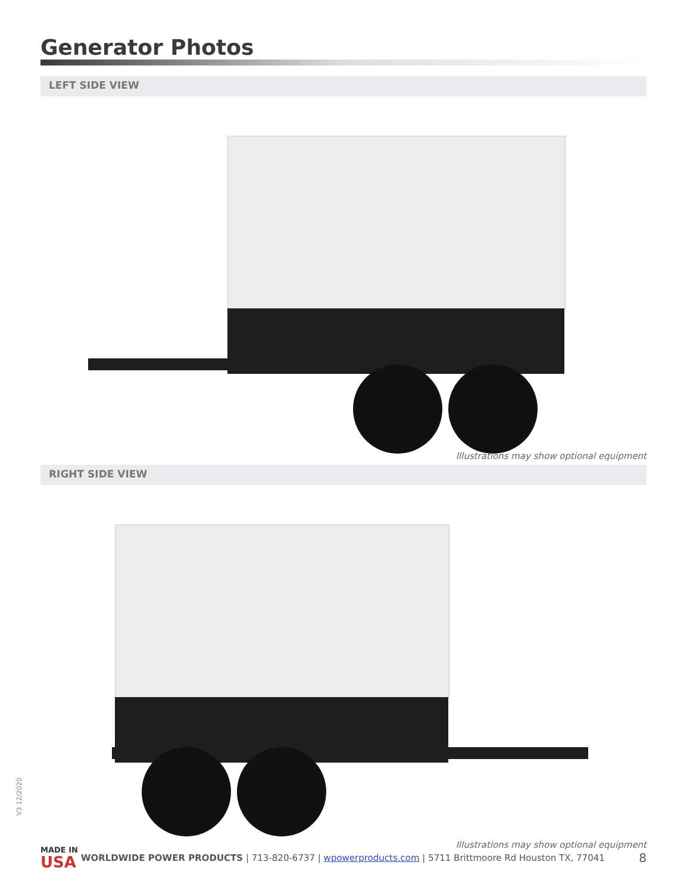Generator Photos
LEFT SIDE VIEW
Illustrations may show optional equipment
RIGHT SIDE VIEW
Illustrations may show optional equipment
V3 12/2020
MADE IN
USA
WORLDWIDE POWER PRODUCTS | 713-820-6737 | wpowerproducts.com | 5711 Brittmoore Rd Houston TX, 77041
8